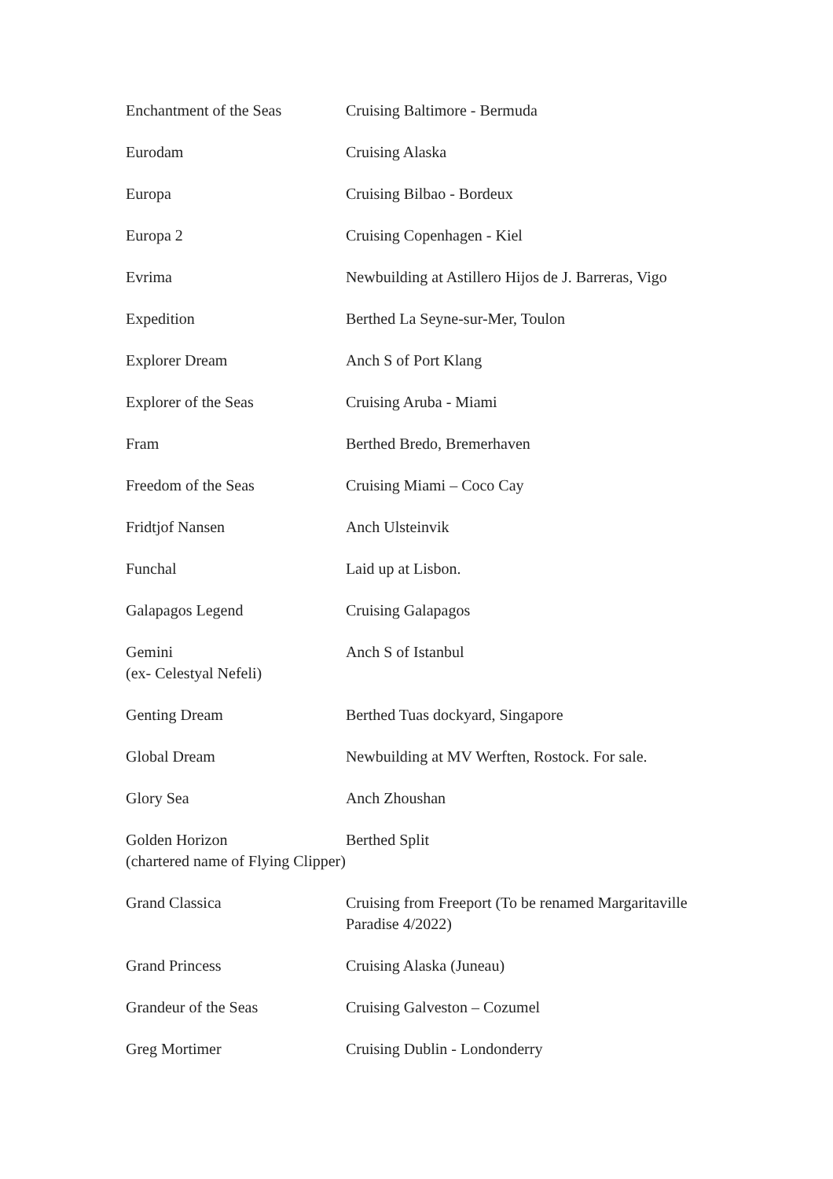| Enchantment of the Seas | Cruising Baltimore - Bermuda |
| Eurodam | Cruising Alaska |
| Europa | Cruising Bilbao - Bordeux |
| Europa 2 | Cruising Copenhagen - Kiel |
| Evrima | Newbuilding at Astillero Hijos de J. Barreras, Vigo |
| Expedition | Berthed La Seyne-sur-Mer, Toulon |
| Explorer Dream | Anch S of Port Klang |
| Explorer of the Seas | Cruising Aruba - Miami |
| Fram | Berthed Bredo, Bremerhaven |
| Freedom of the Seas | Cruising Miami – Coco Cay |
| Fridtjof Nansen | Anch Ulsteinvik |
| Funchal | Laid up at Lisbon. |
| Galapagos Legend | Cruising Galapagos |
| Gemini (ex- Celestyal Nefeli) | Anch S of Istanbul |
| Genting Dream | Berthed Tuas dockyard, Singapore |
| Global Dream | Newbuilding at MV Werften, Rostock. For sale. |
| Glory Sea | Anch Zhoushan |
| Golden Horizon (chartered name of Flying Clipper) | Berthed Split |
| Grand Classica | Cruising from Freeport (To be renamed Margaritaville Paradise 4/2022) |
| Grand Princess | Cruising Alaska (Juneau) |
| Grandeur of the Seas | Cruising Galveston – Cozumel |
| Greg Mortimer | Cruising Dublin - Londonderry |